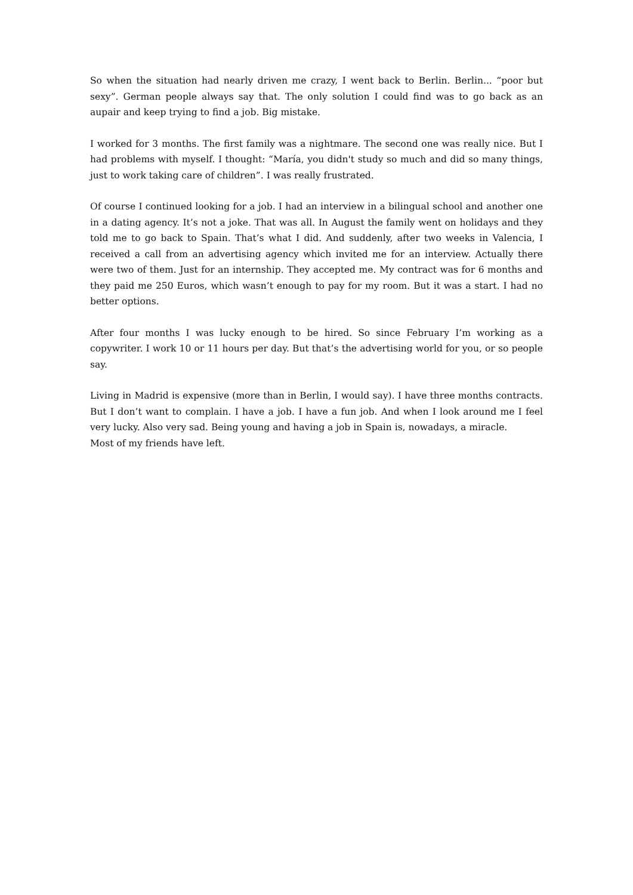So when the situation had nearly driven me crazy, I went back to Berlin. Berlin... “poor but sexy”. German people always say that. The only solution I could find was to go back as an aupair and keep trying to find a job. Big mistake.
I worked for 3 months. The first family was a nightmare. The second one was really nice. But I had problems with myself. I thought: “María, you didn't study so much and did so many things, just to work taking care of children”. I was really frustrated.
Of course I continued looking for a job. I had an interview in a bilingual school and another one in a dating agency. It’s not a joke. That was all. In August the family went on holidays and they told me to go back to Spain. That’s what I did. And suddenly, after two weeks in Valencia, I received a call from an advertising agency which invited me for an interview. Actually there were two of them. Just for an internship. They accepted me. My contract was for 6 months and they paid me 250 Euros, which wasn’t enough to pay for my room. But it was a start. I had no better options.
After four months I was lucky enough to be hired. So since February I’m working as a copywriter. I work 10 or 11 hours per day. But that’s the advertising world for you, or so people say.
Living in Madrid is expensive (more than in Berlin, I would say). I have three months contracts. But I don’t want to complain. I have a job. I have a fun job. And when I look around me I feel very lucky. Also very sad. Being young and having a job in Spain is, nowadays, a miracle.
Most of my friends have left.